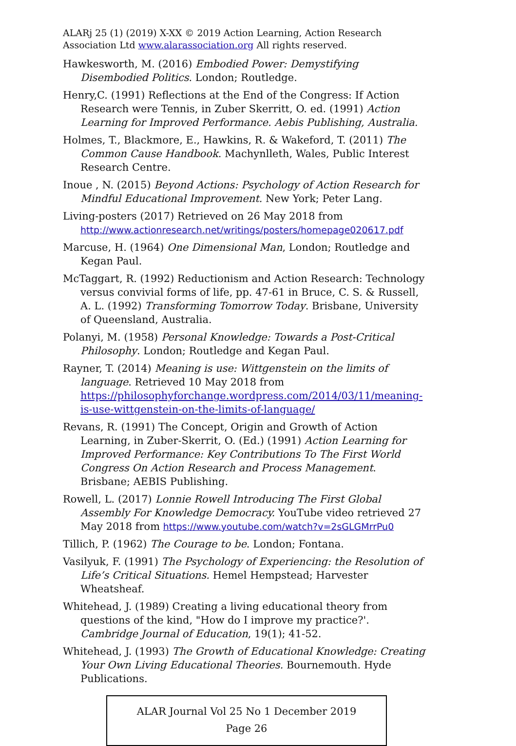ALARj 25 (1) (2019) X-XX © 2019 Action Learning, Action Research Association Ltd www.alarassociation.org All rights reserved.
Hawkesworth, M. (2016) Embodied Power: Demystifying Disembodied Politics. London; Routledge.
Henry,C. (1991) Reflections at the End of the Congress: If Action Research were Tennis, in Zuber Skerritt, O. ed. (1991) Action Learning for Improved Performance. Aebis Publishing, Australia.
Holmes, T., Blackmore, E., Hawkins, R. & Wakeford, T. (2011) The Common Cause Handbook. Machynlleth, Wales, Public Interest Research Centre.
Inoue , N. (2015) Beyond Actions: Psychology of Action Research for Mindful Educational Improvement. New York; Peter Lang.
Living-posters (2017) Retrieved on 26 May 2018 from http://www.actionresearch.net/writings/posters/homepage020617.pdf
Marcuse, H. (1964) One Dimensional Man, London; Routledge and Kegan Paul.
McTaggart, R. (1992) Reductionism and Action Research: Technology versus convivial forms of life, pp. 47-61 in Bruce, C. S. & Russell, A. L. (1992) Transforming Tomorrow Today. Brisbane, University of Queensland, Australia.
Polanyi, M. (1958) Personal Knowledge: Towards a Post-Critical Philosophy. London; Routledge and Kegan Paul.
Rayner, T. (2014) Meaning is use: Wittgenstein on the limits of language. Retrieved 10 May 2018 from https://philosophyforchange.wordpress.com/2014/03/11/meaning-is-use-wittgenstein-on-the-limits-of-language/
Revans, R. (1991) The Concept, Origin and Growth of Action Learning, in Zuber-Skerrit, O. (Ed.) (1991) Action Learning for Improved Performance: Key Contributions To The First World Congress On Action Research and Process Management. Brisbane; AEBIS Publishing.
Rowell, L. (2017) Lonnie Rowell Introducing The First Global Assembly For Knowledge Democracy. YouTube video retrieved 27 May 2018 from https://www.youtube.com/watch?v=2sGLGMrrPu0
Tillich, P. (1962) The Courage to be. London; Fontana.
Vasilyuk, F. (1991) The Psychology of Experiencing: the Resolution of Life’s Critical Situations. Hemel Hempstead; Harvester Wheatsheaf.
Whitehead, J. (1989) Creating a living educational theory from questions of the kind, "How do I improve my practice?'. Cambridge Journal of Education, 19(1); 41-52.
Whitehead, J. (1993) The Growth of Educational Knowledge: Creating Your Own Living Educational Theories. Bournemouth. Hyde Publications.
ALAR Journal Vol 25 No 1 December 2019
Page 26